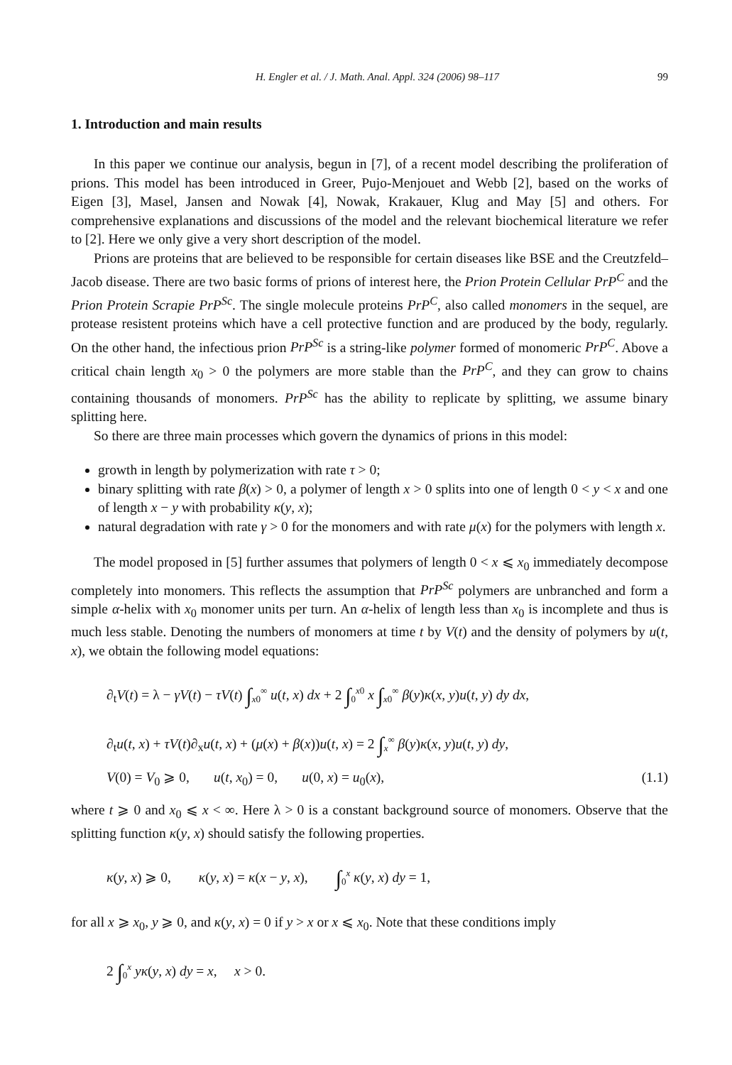H. Engler et al. / J. Math. Anal. Appl. 324 (2006) 98–117 99
1. Introduction and main results
In this paper we continue our analysis, begun in [7], of a recent model describing the proliferation of prions. This model has been introduced in Greer, Pujo-Menjouet and Webb [2], based on the works of Eigen [3], Masel, Jansen and Nowak [4], Nowak, Krakauer, Klug and May [5] and others. For comprehensive explanations and discussions of the model and the relevant biochemical literature we refer to [2]. Here we only give a very short description of the model.
Prions are proteins that are believed to be responsible for certain diseases like BSE and the Creutzfeld–Jacob disease. There are two basic forms of prions of interest here, the Prion Protein Cellular PrP<sup>C</sup> and the Prion Protein Scrapie PrP<sup>Sc</sup>. The single molecule proteins PrP<sup>C</sup>, also called monomers in the sequel, are protease resistent proteins which have a cell protective function and are produced by the body, regularly. On the other hand, the infectious prion PrP<sup>Sc</sup> is a string-like polymer formed of monomeric PrP<sup>C</sup>. Above a critical chain length x<sub>0</sub> > 0 the polymers are more stable than the PrP<sup>C</sup>, and they can grow to chains containing thousands of monomers. PrP<sup>Sc</sup> has the ability to replicate by splitting, we assume binary splitting here.
So there are three main processes which govern the dynamics of prions in this model:
growth in length by polymerization with rate τ > 0;
binary splitting with rate β(x) > 0, a polymer of length x > 0 splits into one of length 0 < y < x and one of length x − y with probability κ(y, x);
natural degradation with rate γ > 0 for the monomers and with rate μ(x) for the polymers with length x.
The model proposed in [5] further assumes that polymers of length 0 < x ⩽ x<sub>0</sub> immediately decompose completely into monomers. This reflects the assumption that PrP<sup>Sc</sup> polymers are unbranched and form a simple α-helix with x<sub>0</sub> monomer units per turn. An α-helix of length less than x<sub>0</sub> is incomplete and thus is much less stable. Denoting the numbers of monomers at time t by V(t) and the density of polymers by u(t, x), we obtain the following model equations:
∂<sub>t</sub>V(t) = λ − γV(t) − τV(t) ∫<sub>x0</sub><sup>∞</sup> u(t, x) dx + 2 ∫<sub>0</sub><sup>x0</sup> x ∫<sub>x0</sub><sup>∞</sup> β(y)κ(x, y)u(t, y) dy dx,
∂<sub>t</sub>u(t, x) + τV(t)∂<sub>x</sub>u(t, x) + (μ(x) + β(x))u(t, x) = 2 ∫<sub>x</sub><sup>∞</sup> β(y)κ(x, y)u(t, y) dy,
V(0) = V<sub>0</sub> ⩾ 0, u(t, x<sub>0</sub>) = 0, u(0, x) = u<sub>0</sub>(x), (1.1)
where t ⩾ 0 and x<sub>0</sub> ⩽ x < ∞. Here λ > 0 is a constant background source of monomers. Observe that the splitting function κ(y, x) should satisfy the following properties.
κ(y, x) ⩾ 0, κ(y, x) = κ(x − y, x), ∫<sub>0</sub><sup>x</sup> κ(y, x) dy = 1,
for all x ⩾ x<sub>0</sub>, y ⩾ 0, and κ(y, x) = 0 if y > x or x ⩽ x<sub>0</sub>. Note that these conditions imply
2 ∫<sub>0</sub><sup>x</sup> yκ(y, x) dy = x, x > 0.